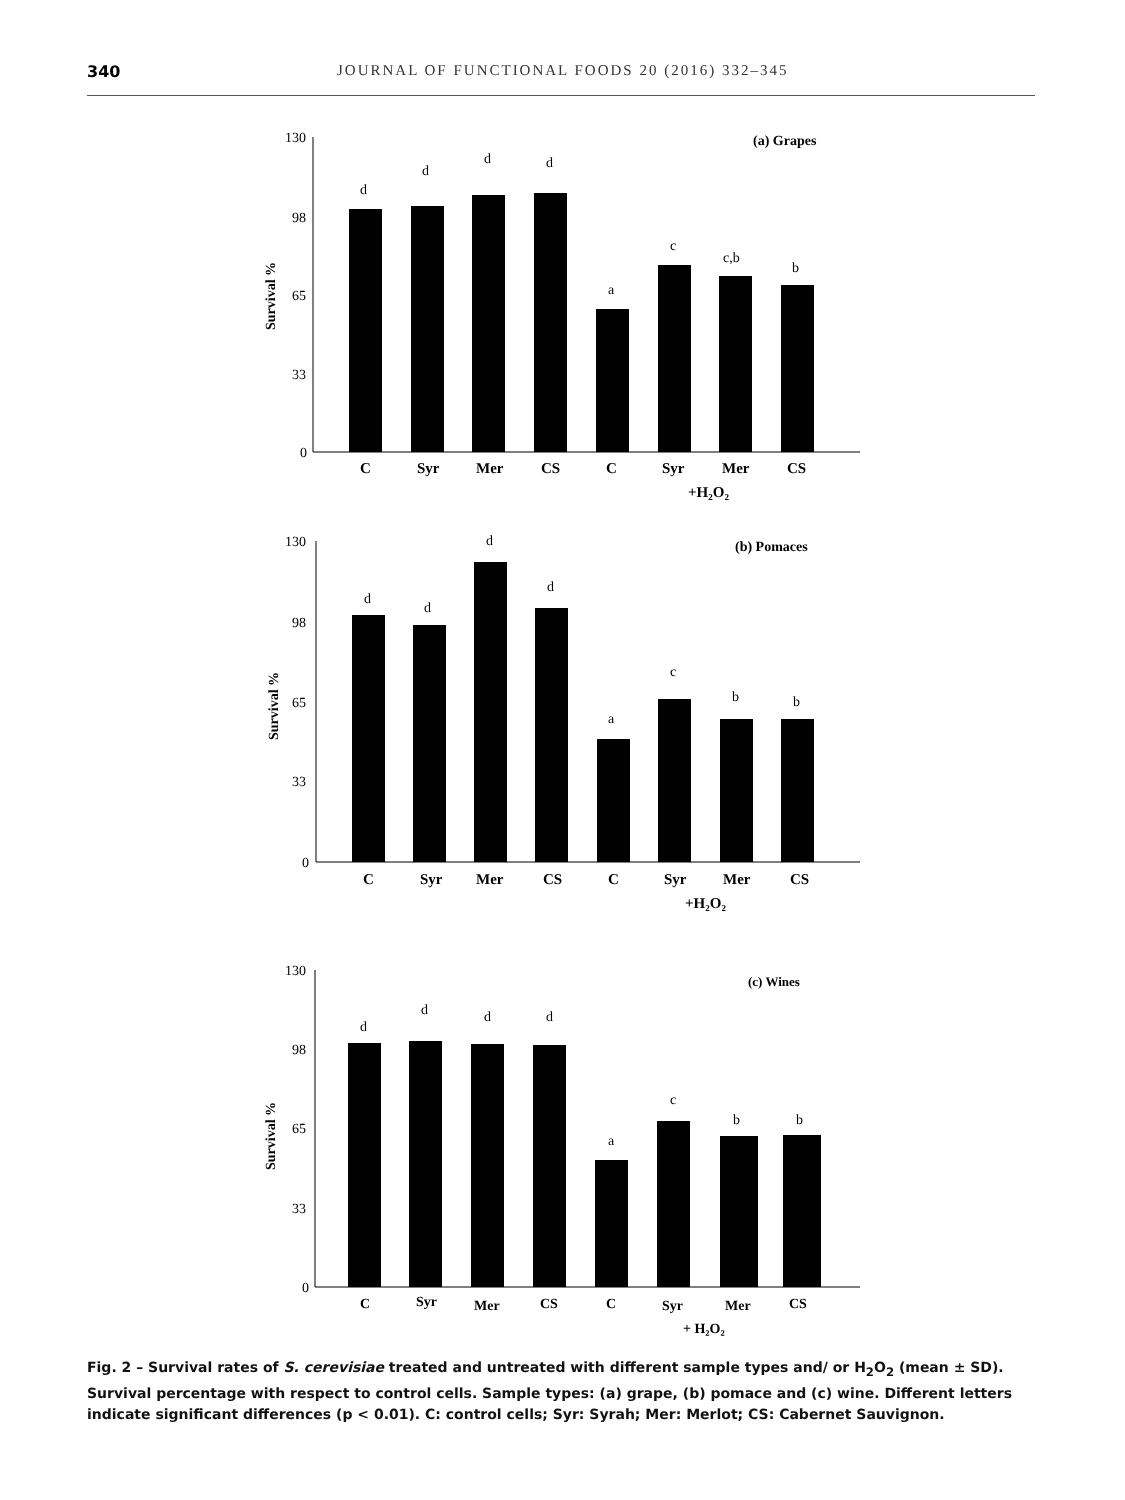340 JOURNAL OF FUNCTIONAL FOODS 20 (2016) 332–345
130
98
65
33
0
Survival %
(a) Grapes
d
d
d
d
a
c
c,b
b
C
Syr
Mer
CS
C
Syr
Mer
CS
+H₂O₂
130
98
65
33
0
Survival %
(b) Pomaces
d
d
d
d
a
c
b
b
C
Syr
Mer
CS
C
Syr
Mer
CS
+H₂O₂
130
98
65
33
0
Survival %
(c) Wines
d
d
d
d
a
c
b
b
C
Syr
Mer
CS
C
Syr
Mer
CS
+ H₂O₂
Fig. 2 – Survival rates of S. cerevisiae treated and untreated with different sample types and/ or H<sub>2</sub>O<sub>2</sub> (mean ± SD). Survival percentage with respect to control cells. Sample types: (a) grape, (b) pomace and (c) wine. Different letters indicate significant differences (p < 0.01). C: control cells; Syr: Syrah; Mer: Merlot; CS: Cabernet Sauvignon.